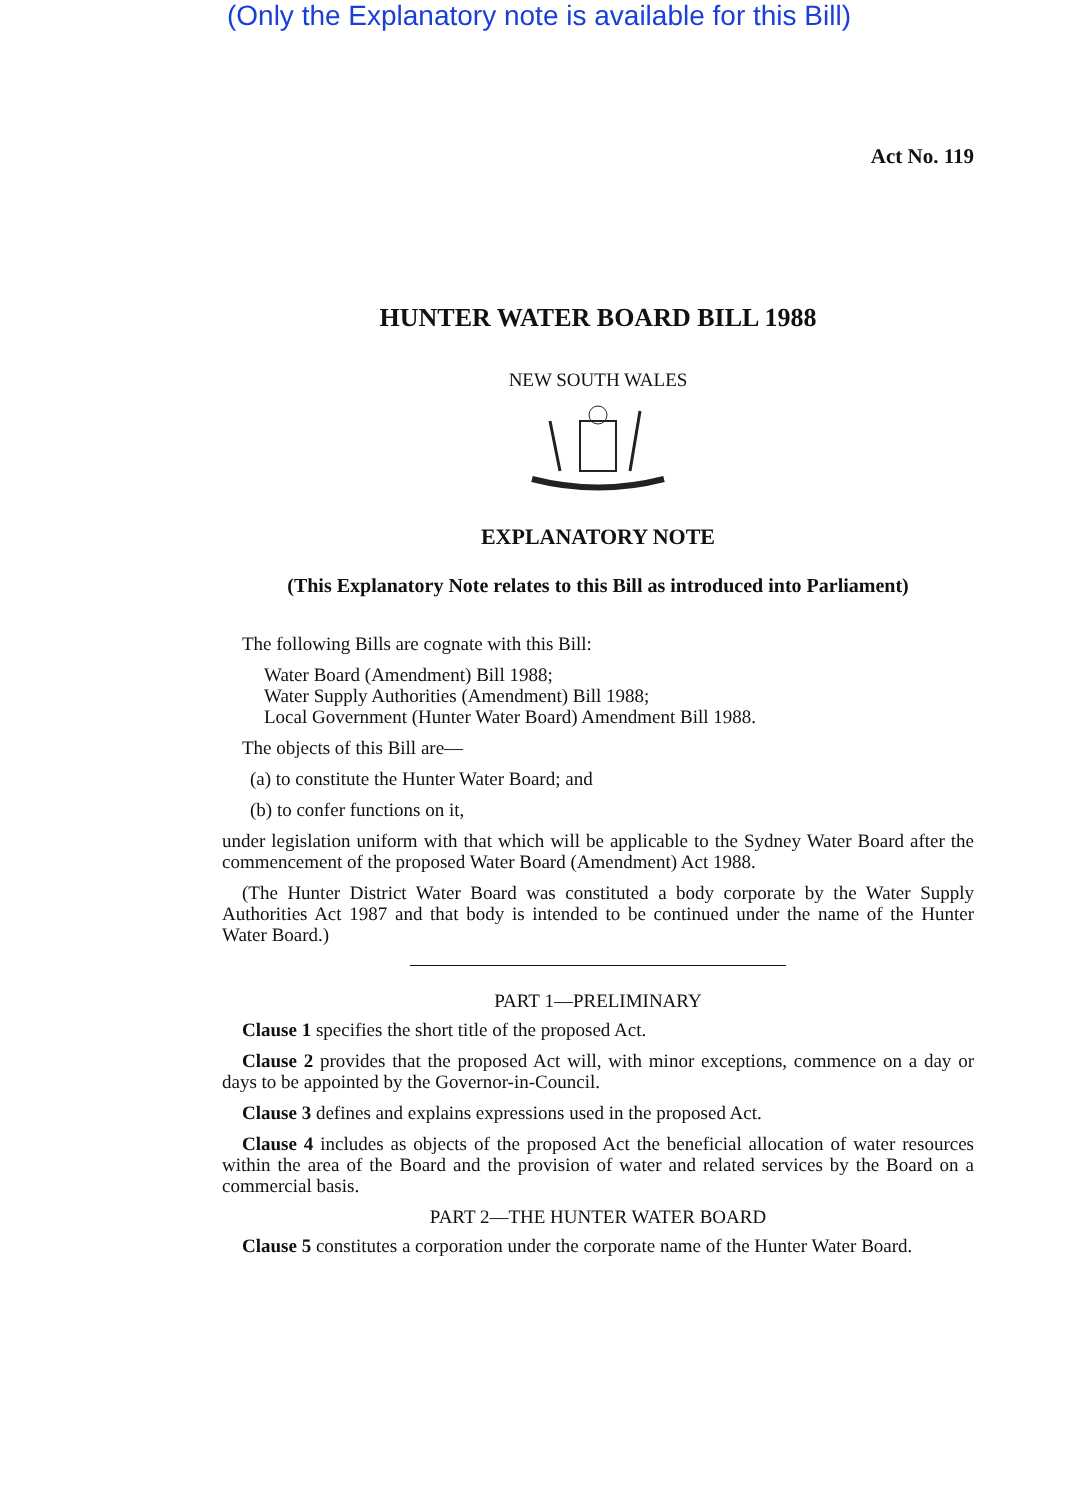(Only the Explanatory note is available for this Bill)
Act No. 119
HUNTER WATER BOARD BILL 1988
NEW SOUTH WALES
EXPLANATORY NOTE
(This Explanatory Note relates to this Bill as introduced into Parliament)
The following Bills are cognate with this Bill:
Water Board (Amendment) Bill 1988;
Water Supply Authorities (Amendment) Bill 1988;
Local Government (Hunter Water Board) Amendment Bill 1988.
The objects of this Bill are—
(a) to constitute the Hunter Water Board; and
(b) to confer functions on it,
under legislation uniform with that which will be applicable to the Sydney Water Board after the commencement of the proposed Water Board (Amendment) Act 1988.
(The Hunter District Water Board was constituted a body corporate by the Water Supply Authorities Act 1987 and that body is intended to be continued under the name of the Hunter Water Board.)
PART 1—PRELIMINARY
Clause 1 specifies the short title of the proposed Act.
Clause 2 provides that the proposed Act will, with minor exceptions, commence on a day or days to be appointed by the Governor-in-Council.
Clause 3 defines and explains expressions used in the proposed Act.
Clause 4 includes as objects of the proposed Act the beneficial allocation of water resources within the area of the Board and the provision of water and related services by the Board on a commercial basis.
PART 2—THE HUNTER WATER BOARD
Clause 5 constitutes a corporation under the corporate name of the Hunter Water Board.